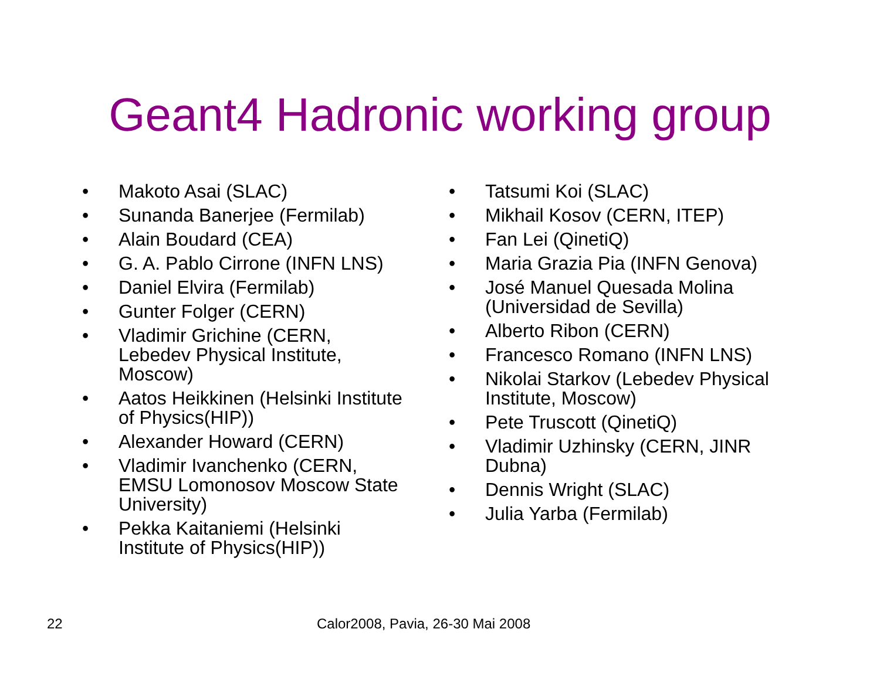Geant4 Hadronic working group
• Makoto Asai (SLAC)
• Sunanda Banerjee (Fermilab)
• Alain Boudard (CEA)
• G. A. Pablo Cirrone (INFN LNS)
• Daniel Elvira (Fermilab)
• Gunter Folger (CERN)
• Vladimir Grichine (CERN,
Lebedev Physical Institute,
Moscow)
• Aatos Heikkinen (Helsinki Institute
of Physics(HIP))
• Alexander Howard (CERN)
• Vladimir Ivanchenko (CERN,
EMSU Lomonosov Moscow State
University)
• Pekka Kaitaniemi (Helsinki
Institute of Physics(HIP))
• Tatsumi Koi (SLAC)
• Mikhail Kosov (CERN, ITEP)
• Fan Lei (QinetiQ)
• Maria Grazia Pia (INFN Genova)
• José Manuel Quesada Molina
(Universidad de Sevilla)
• Alberto Ribon (CERN)
• Francesco Romano (INFN LNS)
• Nikolai Starkov (Lebedev Physical
Institute, Moscow)
• Pete Truscott (QinetiQ)
• Vladimir Uzhinsky (CERN, JINR
Dubna)
• Dennis Wright (SLAC)
• Julia Yarba (Fermilab)
22 Calor2008, Pavia, 26-30 Mai 2008